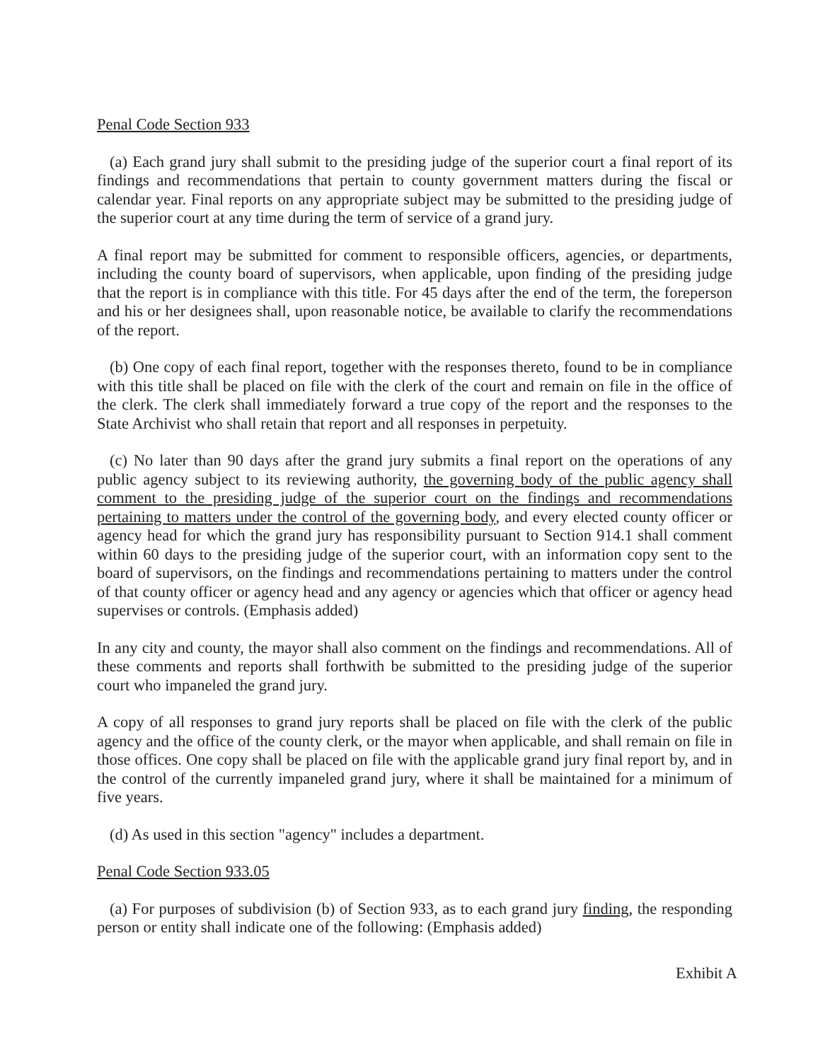Penal Code Section 933
(a) Each grand jury shall submit to the presiding judge of the superior court a final report of its findings and recommendations that pertain to county government matters during the fiscal or calendar year. Final reports on any appropriate subject may be submitted to the presiding judge of the superior court at any time during the term of service of a grand jury.
A final report may be submitted for comment to responsible officers, agencies, or departments, including the county board of supervisors, when applicable, upon finding of the presiding judge that the report is in compliance with this title. For 45 days after the end of the term, the foreperson and his or her designees shall, upon reasonable notice, be available to clarify the recommendations of the report.
(b) One copy of each final report, together with the responses thereto, found to be in compliance with this title shall be placed on file with the clerk of the court and remain on file in the office of the clerk. The clerk shall immediately forward a true copy of the report and the responses to the State Archivist who shall retain that report and all responses in perpetuity.
(c) No later than 90 days after the grand jury submits a final report on the operations of any public agency subject to its reviewing authority, the governing body of the public agency shall comment to the presiding judge of the superior court on the findings and recommendations pertaining to matters under the control of the governing body, and every elected county officer or agency head for which the grand jury has responsibility pursuant to Section 914.1 shall comment within 60 days to the presiding judge of the superior court, with an information copy sent to the board of supervisors, on the findings and recommendations pertaining to matters under the control of that county officer or agency head and any agency or agencies which that officer or agency head supervises or controls. (Emphasis added)
In any city and county, the mayor shall also comment on the findings and recommendations. All of these comments and reports shall forthwith be submitted to the presiding judge of the superior court who impaneled the grand jury.
A copy of all responses to grand jury reports shall be placed on file with the clerk of the public agency and the office of the county clerk, or the mayor when applicable, and shall remain on file in those offices. One copy shall be placed on file with the applicable grand jury final report by, and in the control of the currently impaneled grand jury, where it shall be maintained for a minimum of five years.
(d) As used in this section "agency" includes a department.
Penal Code Section 933.05
(a) For purposes of subdivision (b) of Section 933, as to each grand jury finding, the responding person or entity shall indicate one of the following: (Emphasis added)
Exhibit A